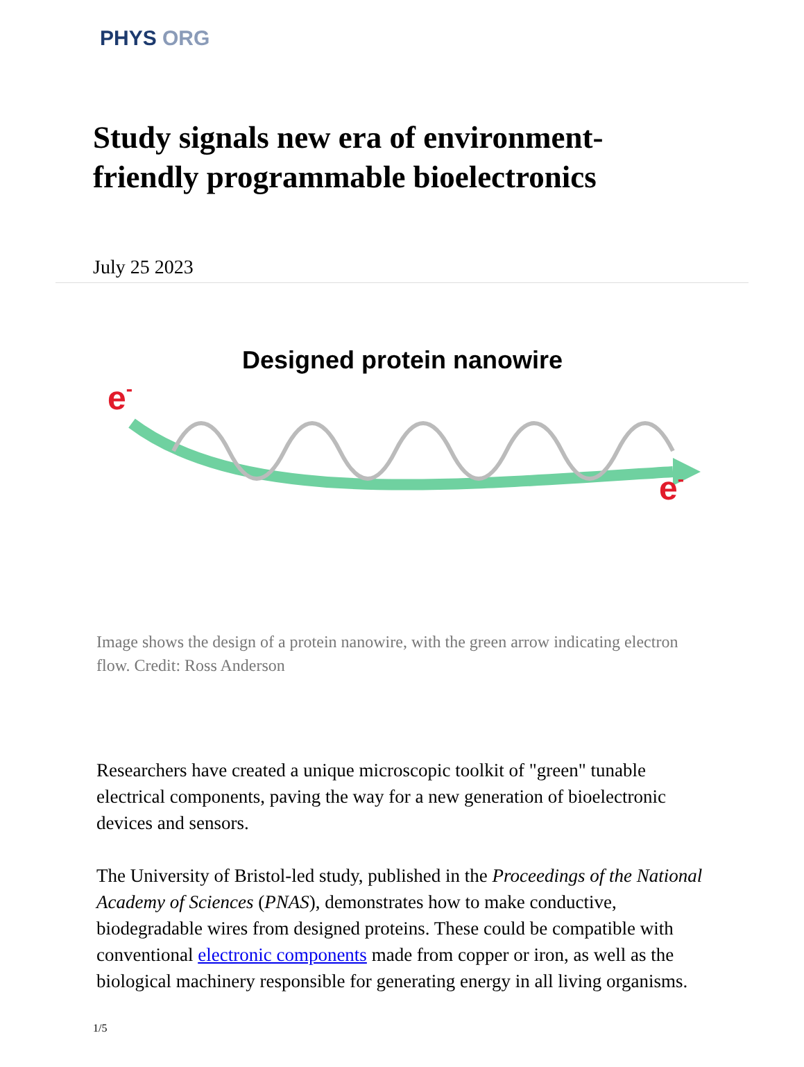PHYS ORG
Study signals new era of environment-friendly programmable bioelectronics
July 25 2023
Designed protein nanowire
e-
e-
Image shows the design of a protein nanowire, with the green arrow indicating electron flow. Credit: Ross Anderson
Researchers have created a unique microscopic toolkit of "green" tunable electrical components, paving the way for a new generation of bioelectronic devices and sensors.
The University of Bristol-led study, published in the Proceedings of the National Academy of Sciences (PNAS), demonstrates how to make conductive, biodegradable wires from designed proteins. These could be compatible with conventional electronic components made from copper or iron, as well as the biological machinery responsible for generating energy in all living organisms.
1/5